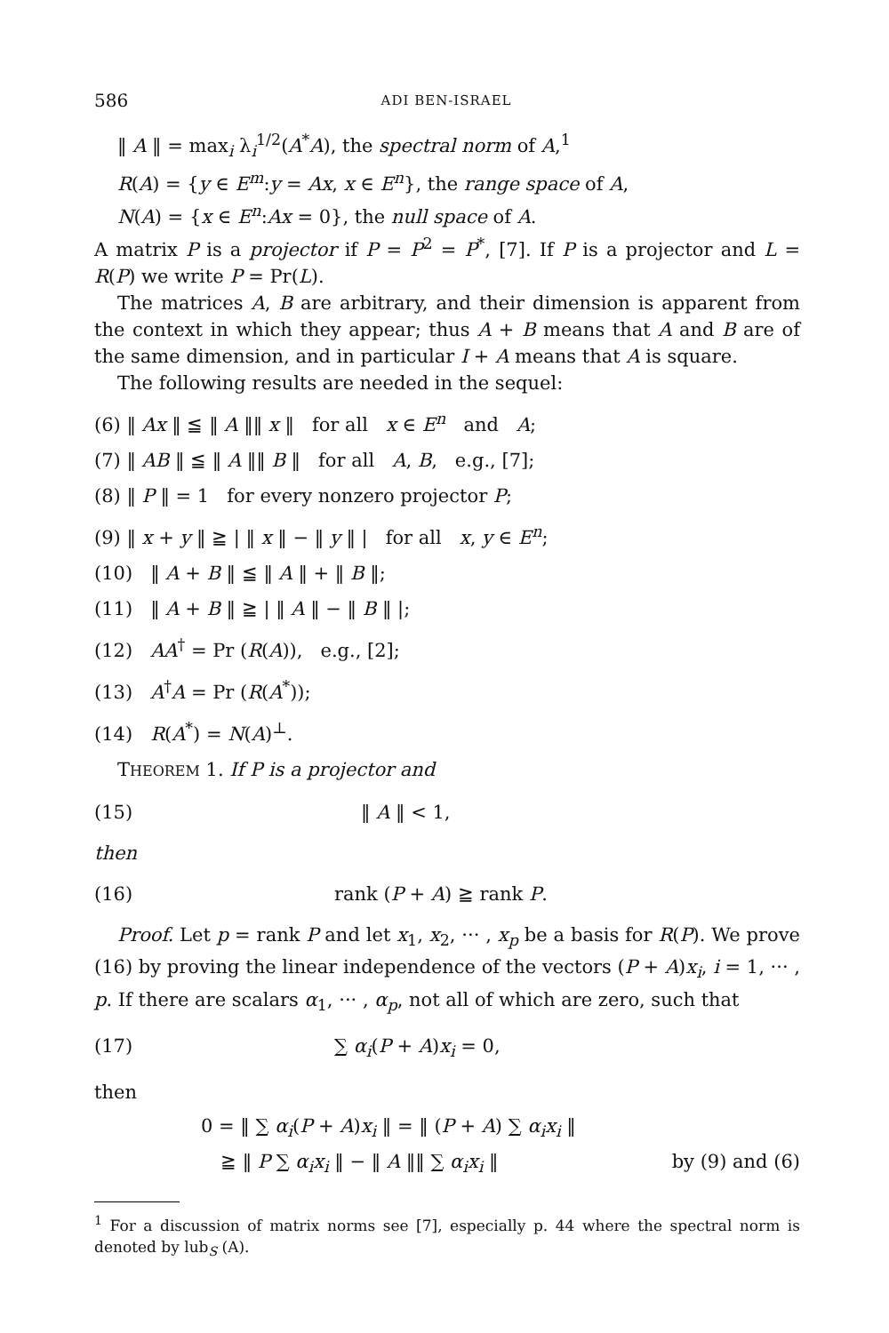586 ADI BEN-ISRAEL
‖ A ‖ = max<sub>i</sub> λ<sub>i</sub><sup>1/2</sup>(A<sup>*</sup>A), the spectral norm of A,<sup>1</sup>
R(A) = {y ∈ E<sup>m</sup>:y = Ax, x ∈ E<sup>n</sup>}, the range space of A,
N(A) = {x ∈ E<sup>n</sup>:Ax = 0}, the null space of A.
A matrix P is a projector if P = P<sup>2</sup> = P<sup>*</sup>, [7]. If P is a projector and L = R(P) we write P = Pr(L).
The matrices A, B are arbitrary, and their dimension is apparent from the context in which they appear; thus A + B means that A and B are of the same dimension, and in particular I + A means that A is square.
The following results are needed in the sequel:
(6) ‖ Ax ‖ ≦ ‖ A ‖‖ x ‖ for all x ∈ E<sup>n</sup> and A;
(7) ‖ AB ‖ ≦ ‖ A ‖‖ B ‖ for all A, B, e.g., [7];
(8) ‖ P ‖ = 1 for every nonzero projector P;
(9) ‖ x + y ‖ ≧ | ‖ x ‖ − ‖ y ‖ | for all x, y ∈ E<sup>n</sup>;
(10) ‖ A + B ‖ ≦ ‖ A ‖ + ‖ B ‖;
(11) ‖ A + B ‖ ≧ | ‖ A ‖ − ‖ B ‖ |;
(12) AA<sup>†</sup> = Pr (R(A)), e.g., [2];
(13) A<sup>†</sup>A = Pr (R(A<sup>*</sup>));
(14) R(A<sup>*</sup>) = N(A)<sup>⊥</sup>.
THEOREM 1. If P is a projector and
(15) ‖ A ‖ < 1,
then
(16) rank (P + A) ≧ rank P.
Proof. Let p = rank P and let x<sub>1</sub>, x<sub>2</sub>, ··· , x<sub>p</sub> be a basis for R(P). We prove (16) by proving the linear independence of the vectors (P + A)x<sub>i</sub>, i = 1, ··· , p. If there are scalars α<sub>1</sub>, ··· , α<sub>p</sub>, not all of which are zero, such that
(17) ∑ α<sub>i</sub>(P + A)x<sub>i</sub> = 0,
then
0 = ‖ ∑ α<sub>i</sub>(P + A)x<sub>i</sub> ‖ = ‖ (P + A) ∑ α<sub>i</sub>x<sub>i</sub> ‖
≧ ‖ P ∑ α<sub>i</sub>x<sub>i</sub> ‖ − ‖ A ‖‖ ∑ α<sub>i</sub>x<sub>i</sub> ‖ by (9) and (6)
<sup>1</sup> For a discussion of matrix norms see [7], especially p. 44 where the spectral norm is denoted by lub<sub>S</sub> (A).